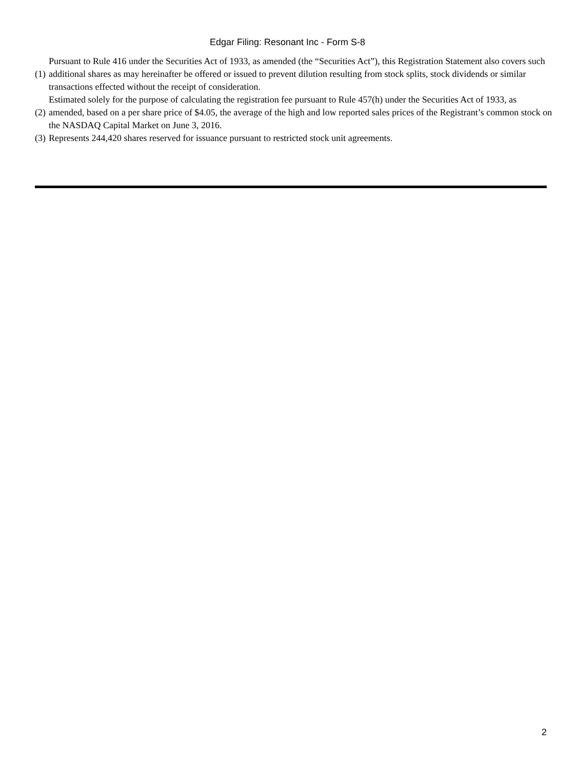Edgar Filing: Resonant Inc - Form S-8
(1) Pursuant to Rule 416 under the Securities Act of 1933, as amended (the “Securities Act”), this Registration Statement also covers such additional shares as may hereinafter be offered or issued to prevent dilution resulting from stock splits, stock dividends or similar transactions effected without the receipt of consideration.
(2) Estimated solely for the purpose of calculating the registration fee pursuant to Rule 457(h) under the Securities Act of 1933, as amended, based on a per share price of $4.05, the average of the high and low reported sales prices of the Registrant’s common stock on the NASDAQ Capital Market on June 3, 2016.
(3) Represents 244,420 shares reserved for issuance pursuant to restricted stock unit agreements.
2